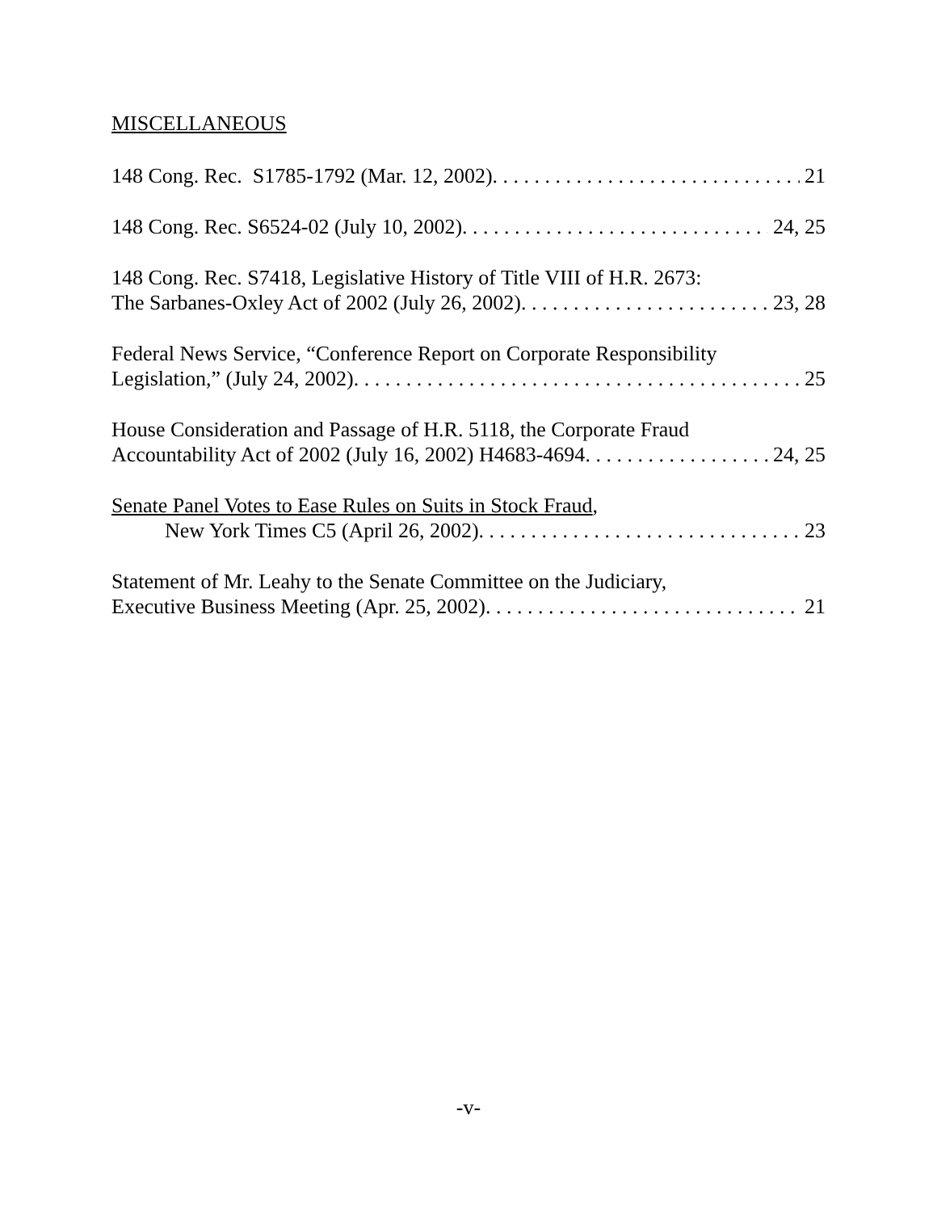MISCELLANEOUS
148 Cong. Rec. S1785-1792 (Mar. 12, 2002) 21
148 Cong. Rec. S6524-02 (July 10, 2002) 24, 25
148 Cong. Rec. S7418, Legislative History of Title VIII of H.R. 2673:
The Sarbanes-Oxley Act of 2002 (July 26, 2002) 23, 28
Federal News Service, “Conference Report on Corporate Responsibility
Legislation,” (July 24, 2002) 25
House Consideration and Passage of H.R. 5118, the Corporate Fraud
Accountability Act of 2002 (July 16, 2002) H4683-4694 24, 25
Senate Panel Votes to Ease Rules on Suits in Stock Fraud,
New York Times C5 (April 26, 2002) 23
Statement of Mr. Leahy to the Senate Committee on the Judiciary,
Executive Business Meeting (Apr. 25, 2002) 21
-v-